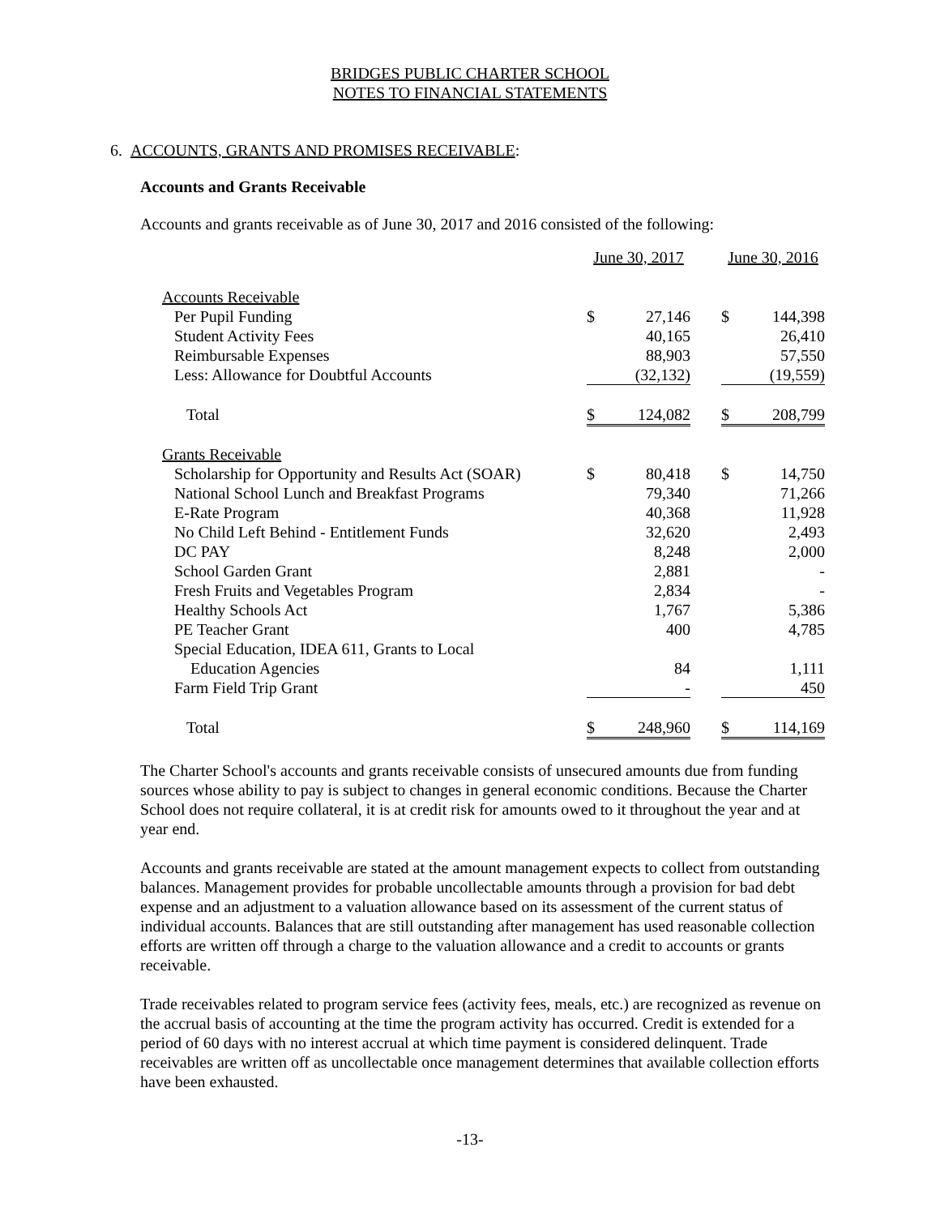BRIDGES PUBLIC CHARTER SCHOOL
NOTES TO FINANCIAL STATEMENTS
6. ACCOUNTS, GRANTS AND PROMISES RECEIVABLE:
Accounts and Grants Receivable
Accounts and grants receivable as of June 30, 2017 and 2016 consisted of the following:
| | June 30, 2017 | | | June 30, 2016 | |
| --- | --- | --- | --- | --- | --- |
| Accounts Receivable | | | | | |
| Per Pupil Funding | $ | 27,146 | | $ | 144,398 |
| Student Activity Fees | | 40,165 | | | 26,410 |
| Reimbursable Expenses | | 88,903 | | | 57,550 |
| Less: Allowance for Doubtful Accounts | | (32,132) | | | (19,559) |
| Total | $ | 124,082 | | $ | 208,799 |
| Grants Receivable | | | | | |
| Scholarship for Opportunity and Results Act (SOAR) | $ | 80,418 | | $ | 14,750 |
| National School Lunch and Breakfast Programs | | 79,340 | | | 71,266 |
| E-Rate Program | | 40,368 | | | 11,928 |
| No Child Left Behind - Entitlement Funds | | 32,620 | | | 2,493 |
| DC PAY | | 8,248 | | | 2,000 |
| School Garden Grant | | 2,881 | | | - |
| Fresh Fruits and Vegetables Program | | 2,834 | | | - |
| Healthy Schools Act | | 1,767 | | | 5,386 |
| PE Teacher Grant | | 400 | | | 4,785 |
| Special Education, IDEA 611, Grants to Local | | | | | |
| Education Agencies | | 84 | | | 1,111 |
| Farm Field Trip Grant | | - | | | 450 |
| Total | $ | 248,960 | | $ | 114,169 |
The Charter School's accounts and grants receivable consists of unsecured amounts due from funding sources whose ability to pay is subject to changes in general economic conditions. Because the Charter School does not require collateral, it is at credit risk for amounts owed to it throughout the year and at year end.
Accounts and grants receivable are stated at the amount management expects to collect from outstanding balances. Management provides for probable uncollectable amounts through a provision for bad debt expense and an adjustment to a valuation allowance based on its assessment of the current status of individual accounts. Balances that are still outstanding after management has used reasonable collection efforts are written off through a charge to the valuation allowance and a credit to accounts or grants receivable.
Trade receivables related to program service fees (activity fees, meals, etc.) are recognized as revenue on the accrual basis of accounting at the time the program activity has occurred. Credit is extended for a period of 60 days with no interest accrual at which time payment is considered delinquent. Trade receivables are written off as uncollectable once management determines that available collection efforts have been exhausted.
-13-